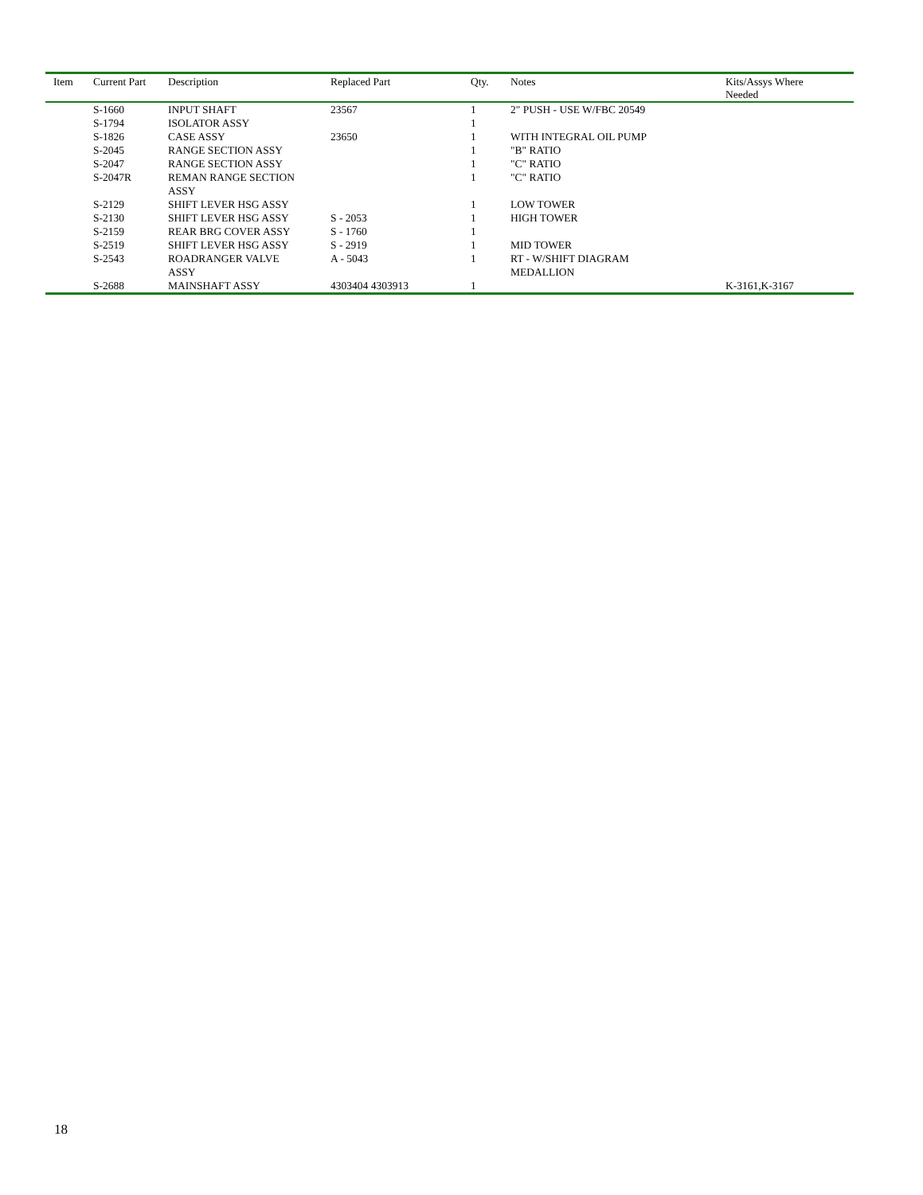| Item | Current Part | Description | Replaced Part | Qty. | Notes | Kits/Assys Where Needed |
| --- | --- | --- | --- | --- | --- | --- |
| | S-1660 | INPUT SHAFT | 23567 | 1 | 2" PUSH - USE W/FBC 20549 | |
| | S-1794 | ISOLATOR ASSY | | 1 | | |
| | S-1826 | CASE ASSY | 23650 | 1 | WITH INTEGRAL OIL PUMP | |
| | S-2045 | RANGE SECTION ASSY | | 1 | "B" RATIO | |
| | S-2047 | RANGE SECTION ASSY | | 1 | "C" RATIO | |
| | S-2047R | REMAN RANGE SECTION ASSY | | 1 | "C" RATIO | |
| | S-2129 | SHIFT LEVER HSG ASSY | | 1 | LOW TOWER | |
| | S-2130 | SHIFT LEVER HSG ASSY | S - 2053 | 1 | HIGH TOWER | |
| | S-2159 | REAR BRG COVER ASSY | S - 1760 | 1 | | |
| | S-2519 | SHIFT LEVER HSG ASSY | S - 2919 | 1 | MID TOWER | |
| | S-2543 | ROADRANGER VALVE ASSY | A - 5043 | 1 | RT - W/SHIFT DIAGRAM MEDALLION | |
| | S-2688 | MAINSHAFT ASSY | 4303404 4303913 | 1 | | K-3161,K-3167 |
18